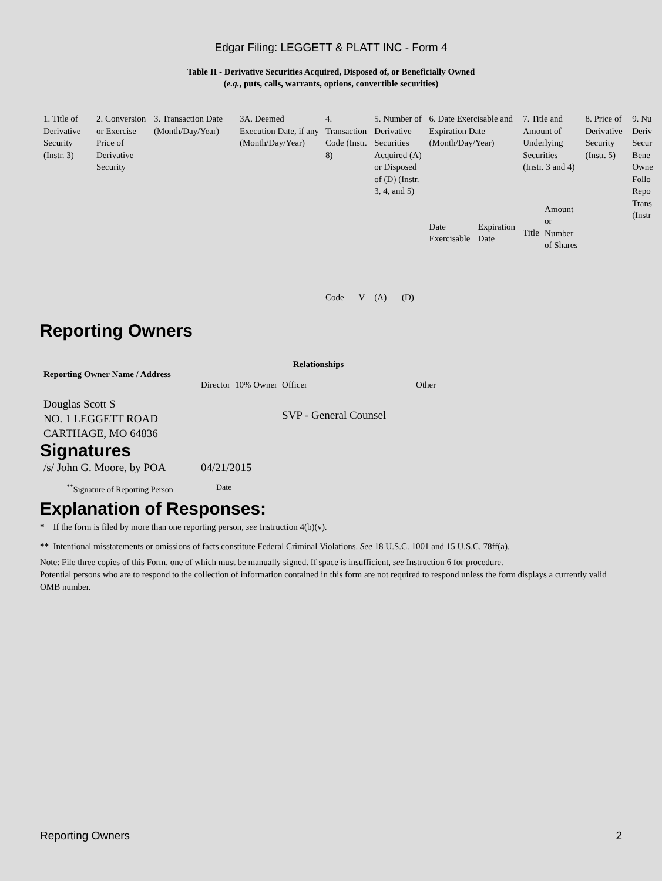Edgar Filing: LEGGETT & PLATT INC - Form 4
Table II - Derivative Securities Acquired, Disposed of, or Beneficially Owned
(e.g., puts, calls, warrants, options, convertible securities)
| 1. Title of Derivative Security (Instr. 3) | 2. Conversion or Exercise Price of Derivative Security | 3. Transaction Date (Month/Day/Year) | 3A. Deemed Execution Date, if any (Month/Day/Year) | 4. Transaction Code (Instr. 8) | | 5. Number of Derivative Securities Acquired (A) or Disposed of (D) (Instr. 3, 4, and 5) | | 6. Date Exercisable and Expiration Date (Month/Day/Year) | | 7. Title and Amount of Underlying Securities (Instr. 3 and 4) | | 8. Price of Derivative Security (Instr. 5) | 9. Nu Deriv Secur Bene Owne Follo Repo Trans (Instr |
| | | | | Code | V | (A) | (D) | Date Exercisable | Expiration Date | Title | Amount or Number of Shares | | |
Reporting Owners
| Reporting Owner Name / Address | Relationships | | | |
| --- | --- | --- | --- | --- |
| | Director | 10% Owner | Officer | Other |
| Douglas Scott S NO. 1 LEGGETT ROAD CARTHAGE, MO 64836 | | | SVP - General Counsel | |
Signatures
| /s/ John G. Moore, by POA | 04/21/2015 |
| <sup>**</sup> Signature of Reporting Person | Date |
Explanation of Responses:
* If the form is filed by more than one reporting person, see Instruction 4(b)(v).
** Intentional misstatements or omissions of facts constitute Federal Criminal Violations. See 18 U.S.C. 1001 and 15 U.S.C. 78ff(a).
Note: File three copies of this Form, one of which must be manually signed. If space is insufficient, see Instruction 6 for procedure.
Potential persons who are to respond to the collection of information contained in this form are not required to respond unless the form displays a currently valid OMB number.
Reporting Owners 2